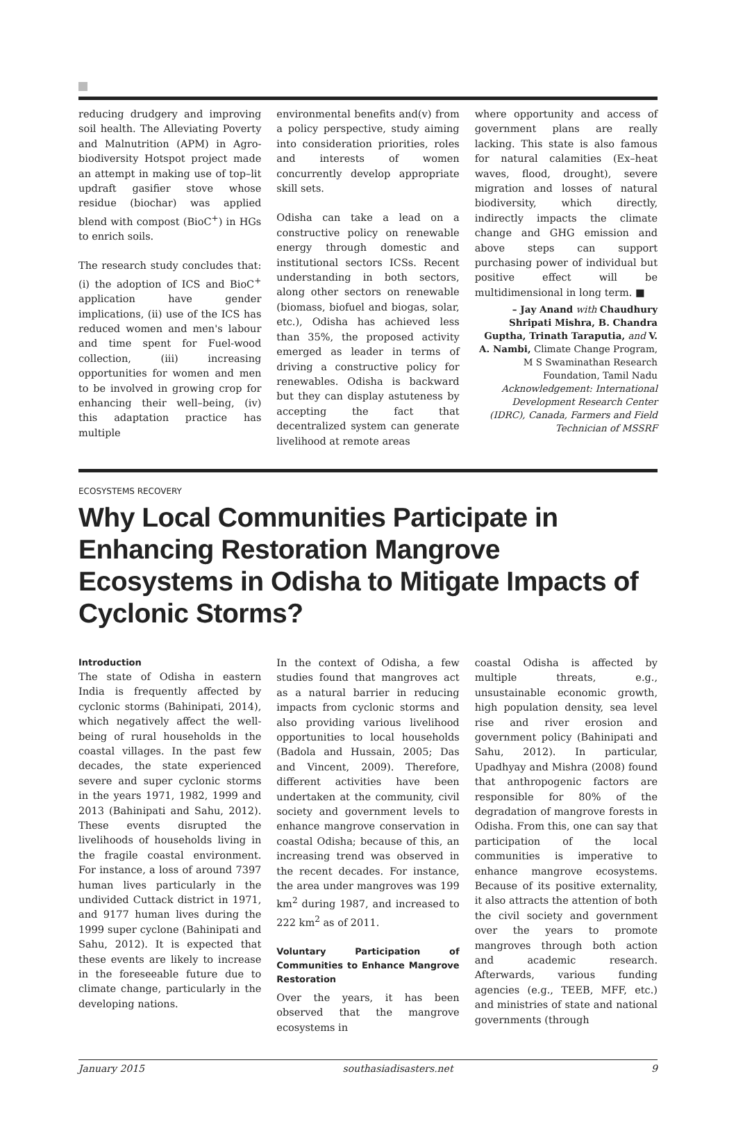reducing drudgery and improving soil health. The Alleviating Poverty and Malnutrition (APM) in Agro-biodiversity Hotspot project made an attempt in making use of top–lit updraft gasifier stove whose residue (biochar) was applied blend with compost (BioC<sup>+</sup>) in HGs to enrich soils.
The research study concludes that: (i) the adoption of ICS and BioC<sup>+</sup> application have gender implications, (ii) use of the ICS has reduced women and men's labour and time spent for Fuel-wood collection, (iii) increasing opportunities for women and men to be involved in growing crop for enhancing their well–being, (iv) this adaptation practice has multiple
environmental benefits and(v) from a policy perspective, study aiming into consideration priorities, roles and interests of women concurrently develop appropriate skill sets.
Odisha can take a lead on a constructive policy on renewable energy through domestic and institutional sectors ICSs. Recent understanding in both sectors, along other sectors on renewable (biomass, biofuel and biogas, solar, etc.), Odisha has achieved less than 35%, the proposed activity emerged as leader in terms of driving a constructive policy for renewables. Odisha is backward but they can display astuteness by accepting the fact that decentralized system can generate livelihood at remote areas
where opportunity and access of government plans are really lacking. This state is also famous for natural calamities (Ex–heat waves, flood, drought), severe migration and losses of natural biodiversity, which directly, indirectly impacts the climate change and GHG emission and above steps can support purchasing power of individual but positive effect will be multidimensional in long term. ■
– Jay Anand with Chaudhury Shripati Mishra, B. Chandra Guptha, Trinath Taraputia, and V. A. Nambi, Climate Change Program, M S Swaminathan Research Foundation, Tamil Nadu
Acknowledgement: International Development Research Center (IDRC), Canada, Farmers and Field Technician of MSSRF
ECOSYSTEMS RECOVERY
Why Local Communities Participate in Enhancing Restoration Mangrove Ecosystems in Odisha to Mitigate Impacts of Cyclonic Storms?
Introduction
The state of Odisha in eastern India is frequently affected by cyclonic storms (Bahinipati, 2014), which negatively affect the well-being of rural households in the coastal villages. In the past few decades, the state experienced severe and super cyclonic storms in the years 1971, 1982, 1999 and 2013 (Bahinipati and Sahu, 2012). These events disrupted the livelihoods of households living in the fragile coastal environment. For instance, a loss of around 7397 human lives particularly in the undivided Cuttack district in 1971, and 9177 human lives during the 1999 super cyclone (Bahinipati and Sahu, 2012). It is expected that these events are likely to increase in the foreseeable future due to climate change, particularly in the developing nations.
In the context of Odisha, a few studies found that mangroves act as a natural barrier in reducing impacts from cyclonic storms and also providing various livelihood opportunities to local households (Badola and Hussain, 2005; Das and Vincent, 2009). Therefore, different activities have been undertaken at the community, civil society and government levels to enhance mangrove conservation in coastal Odisha; because of this, an increasing trend was observed in the recent decades. For instance, the area under mangroves was 199 km<sup>2</sup> during 1987, and increased to 222 km<sup>2</sup> as of 2011.
Voluntary Participation of Communities to Enhance Mangrove Restoration
Over the years, it has been observed that the mangrove ecosystems in
coastal Odisha is affected by multiple threats, e.g., unsustainable economic growth, high population density, sea level rise and river erosion and government policy (Bahinipati and Sahu, 2012). In particular, Upadhyay and Mishra (2008) found that anthropogenic factors are responsible for 80% of the degradation of mangrove forests in Odisha. From this, one can say that participation of the local communities is imperative to enhance mangrove ecosystems. Because of its positive externality, it also attracts the attention of both the civil society and government over the years to promote mangroves through both action and academic research. Afterwards, various funding agencies (e.g., TEEB, MFF, etc.) and ministries of state and national governments (through
January 2015 southasiadisasters.net 9